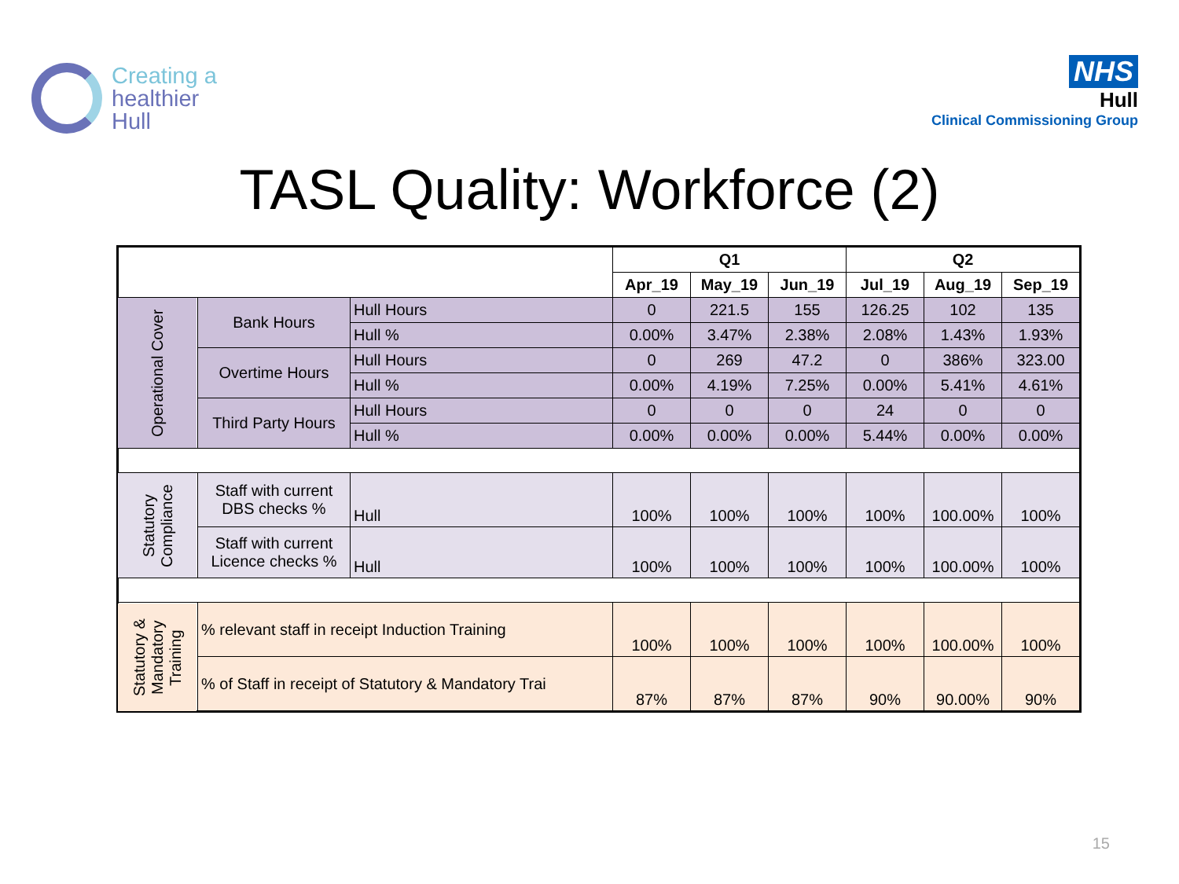Creating a
healthier
Hull
NHS
Hull
Clinical Commissioning Group
TASL Quality: Workforce (2)
| | | | Q1 | | | Q2 | | |
| | | | Apr_19 | May_19 | Jun_19 | Jul_19 | Aug_19 | Sep_19 |
| Operational Cover | Bank Hours | Hull Hours | 0 | 221.5 | 155 | 126.25 | 102 | 135 |
| | | Hull % | 0.00% | 3.47% | 2.38% | 2.08% | 1.43% | 1.93% |
| | Overtime Hours | Hull Hours | 0 | 269 | 47.2 | 0 | 386% | 323.00 |
| | | Hull % | 0.00% | 4.19% | 7.25% | 0.00% | 5.41% | 4.61% |
| | Third Party Hours | Hull Hours | 0 | 0 | 0 | 24 | 0 | 0 |
| | | Hull % | 0.00% | 0.00% | 0.00% | 5.44% | 0.00% | 0.00% |
| Statutory Compliance | Staff with current DBS checks % | Hull | 100% | 100% | 100% | 100% | 100.00% | 100% |
| | Staff with current Licence checks % | Hull | 100% | 100% | 100% | 100% | 100.00% | 100% |
| Statutory & Mandatory Training | % relevant staff in receipt Induction Training | | 100% | 100% | 100% | 100% | 100.00% | 100% |
| | % of Staff in receipt of Statutory & Mandatory Trai | | 87% | 87% | 87% | 90% | 90.00% | 90% |
15